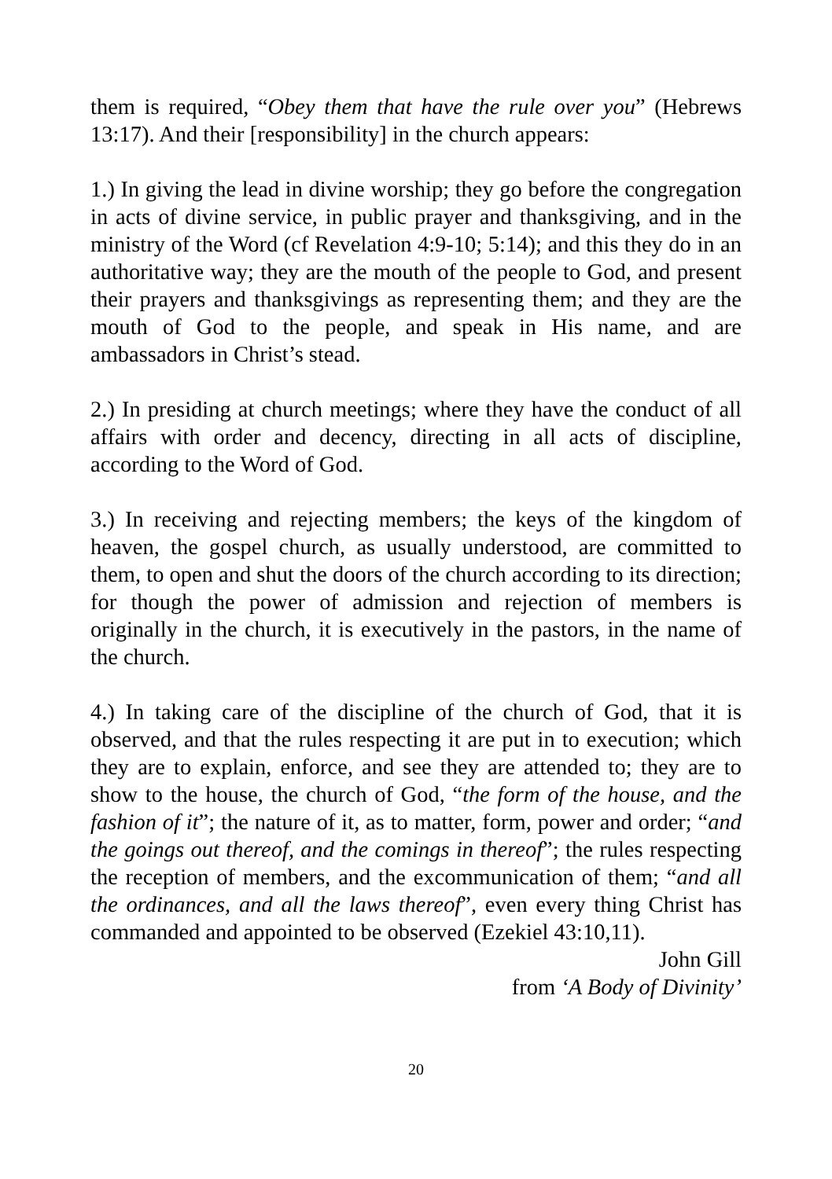them is required, “Obey them that have the rule over you” (Hebrews 13:17). And their [responsibility] in the church appears:
1.) In giving the lead in divine worship; they go before the congregation in acts of divine service, in public prayer and thanksgiving, and in the ministry of the Word (cf Revelation 4:9-10; 5:14); and this they do in an authoritative way; they are the mouth of the people to God, and present their prayers and thanksgivings as representing them; and they are the mouth of God to the people, and speak in His name, and are ambassadors in Christ’s stead.
2.) In presiding at church meetings; where they have the conduct of all affairs with order and decency, directing in all acts of discipline, according to the Word of God.
3.) In receiving and rejecting members; the keys of the kingdom of heaven, the gospel church, as usually understood, are committed to them, to open and shut the doors of the church according to its direction; for though the power of admission and rejection of members is originally in the church, it is executively in the pastors, in the name of the church.
4.) In taking care of the discipline of the church of God, that it is observed, and that the rules respecting it are put in to execution; which they are to explain, enforce, and see they are attended to; they are to show to the house, the church of God, “the form of the house, and the fashion of it”; the nature of it, as to matter, form, power and order; “and the goings out thereof, and the comings in thereof”; the rules respecting the reception of members, and the excommunication of them; “and all the ordinances, and all the laws thereof”, even every thing Christ has commanded and appointed to be observed (Ezekiel 43:10,11).
John Gill
from ‘A Body of Divinity’
20